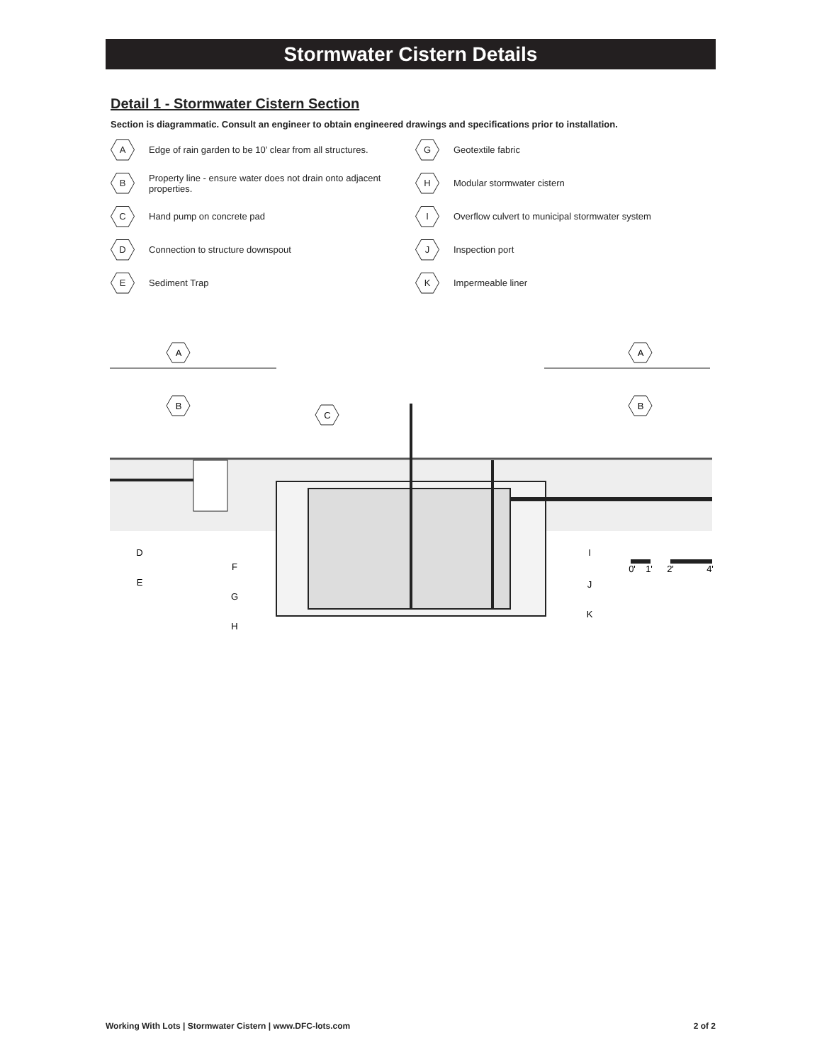Stormwater Cistern Details
Detail 1 - Stormwater Cistern Section
Section is diagrammatic. Consult an engineer to obtain engineered drawings and specifications prior to installation.
A
Edge of rain garden to be 10’ clear from all structures.
G
Geotextile fabric
B
Property line - ensure water does not drain onto adjacent properties.
H
Modular stormwater cistern
C
Hand pump on concrete pad
I
Overflow culvert to municipal stormwater system
D
Connection to structure downspout
J
Inspection port
E
Sediment Trap
K
Impermeable liner
A
A
B
B
C
D
E
F
G
H
I
J
K
0'
1'
2'
4'
Working With Lots | Stormwater Cistern | www.DFC-lots.com 2 of 2